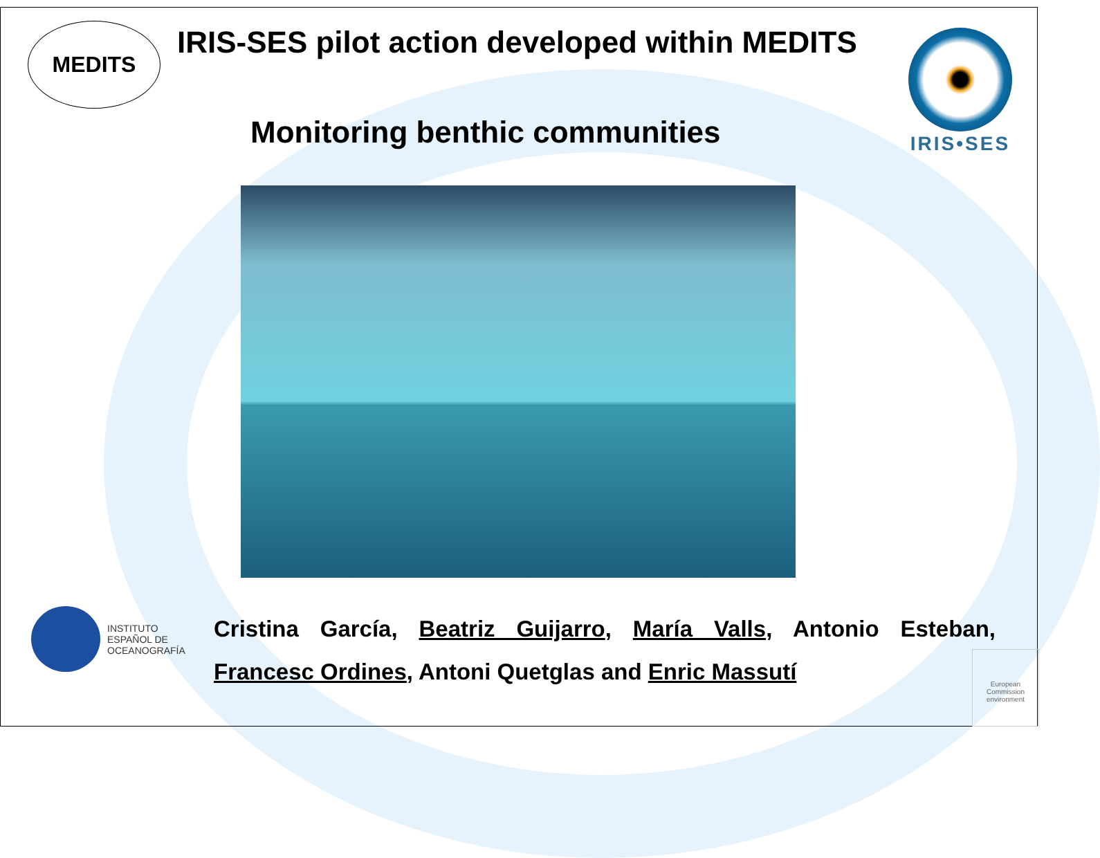MEDITS
IRIS-SES pilot action developed within MEDITS
Monitoring benthic communities
IRIS•SES
INSTITUTO
ESPAÑOL DE
OCEANOGRAFÍA
Cristina García, Beatriz Guijarro, María Valls, Antonio Esteban, Francesc Ordines, Antoni Quetglas and Enric Massutí
European Commission
environment